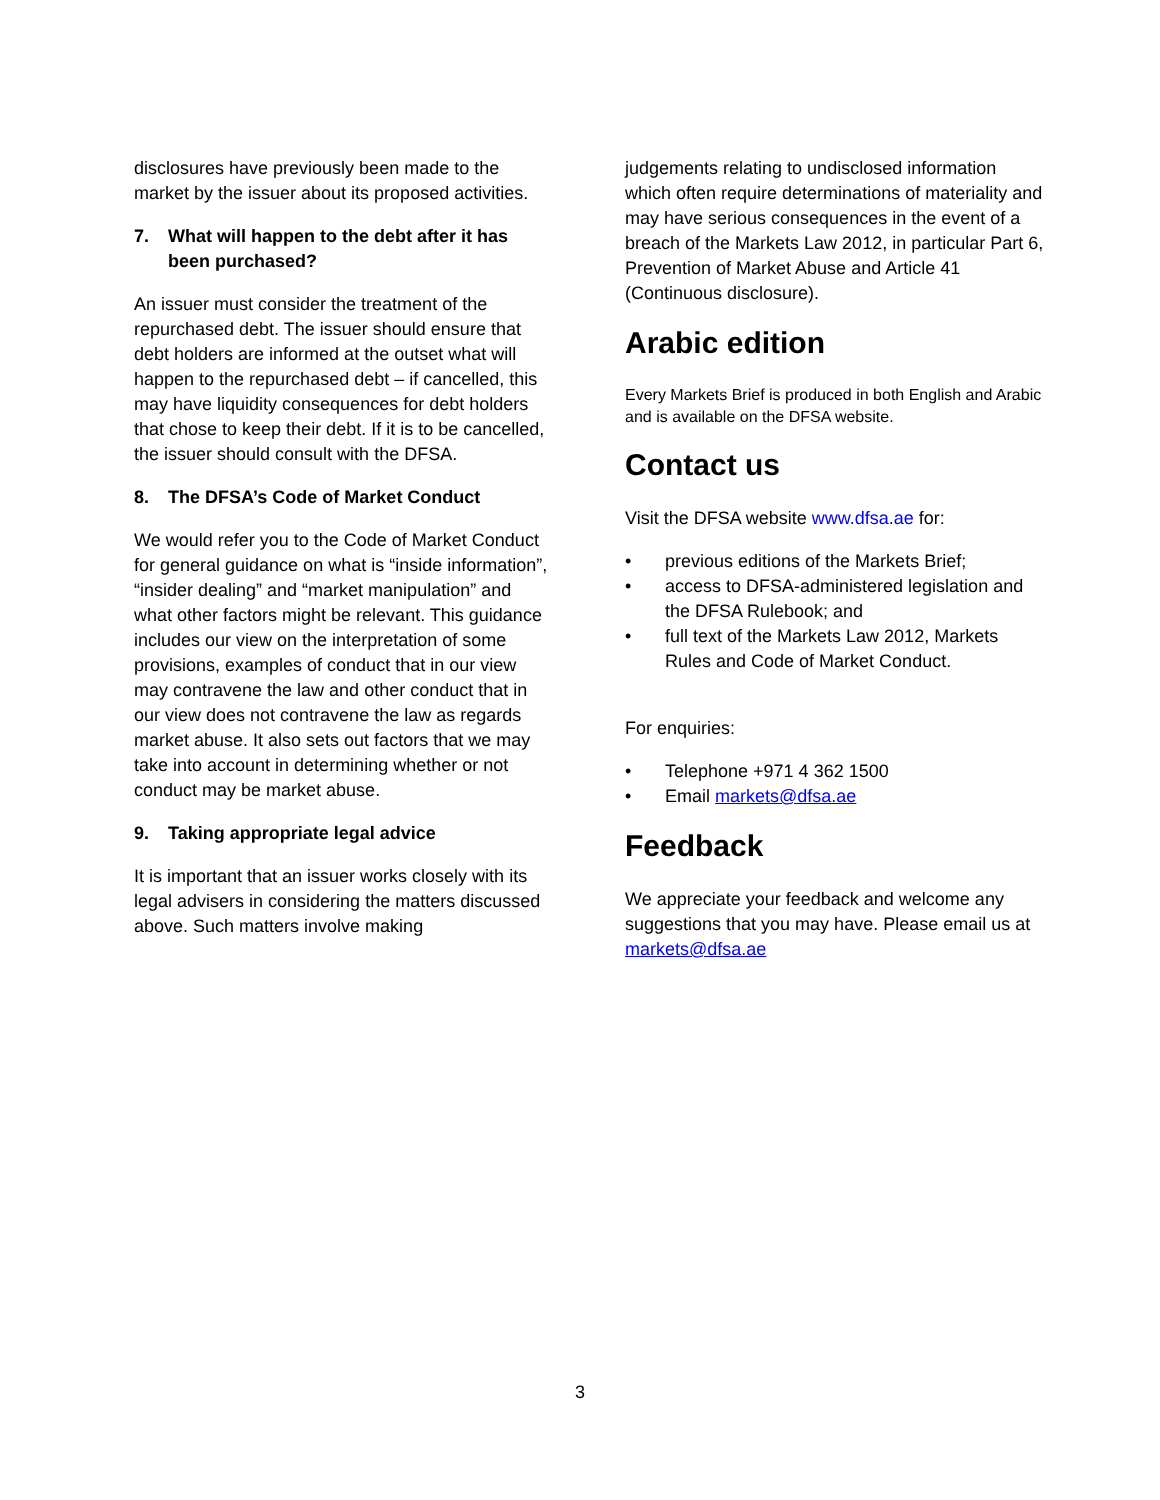disclosures have previously been made to the market by the issuer about its proposed activities.
7. What will happen to the debt after it has been purchased?
An issuer must consider the treatment of the repurchased debt. The issuer should ensure that debt holders are informed at the outset what will happen to the repurchased debt – if cancelled, this may have liquidity consequences for debt holders that chose to keep their debt. If it is to be cancelled, the issuer should consult with the DFSA.
8. The DFSA’s Code of Market Conduct
We would refer you to the Code of Market Conduct for general guidance on what is “inside information”, “insider dealing” and “market manipulation” and what other factors might be relevant. This guidance includes our view on the interpretation of some provisions, examples of conduct that in our view may contravene the law and other conduct that in our view does not contravene the law as regards market abuse. It also sets out factors that we may take into account in determining whether or not conduct may be market abuse.
9. Taking appropriate legal advice
It is important that an issuer works closely with its legal advisers in considering the matters discussed above. Such matters involve making
judgements relating to undisclosed information which often require determinations of materiality and may have serious consequences in the event of a breach of the Markets Law 2012, in particular Part 6, Prevention of Market Abuse and Article 41 (Continuous disclosure).
Arabic edition
Every Markets Brief is produced in both English and Arabic and is available on the DFSA website.
Contact us
Visit the DFSA website www.dfsa.ae for:
• previous editions of the Markets Brief;
• access to DFSA-administered legislation and the DFSA Rulebook; and
• full text of the Markets Law 2012, Markets Rules and Code of Market Conduct.
For enquiries:
• Telephone +971 4 362 1500
• Email markets@dfsa.ae
Feedback
We appreciate your feedback and welcome any suggestions that you may have. Please email us at markets@dfsa.ae
3